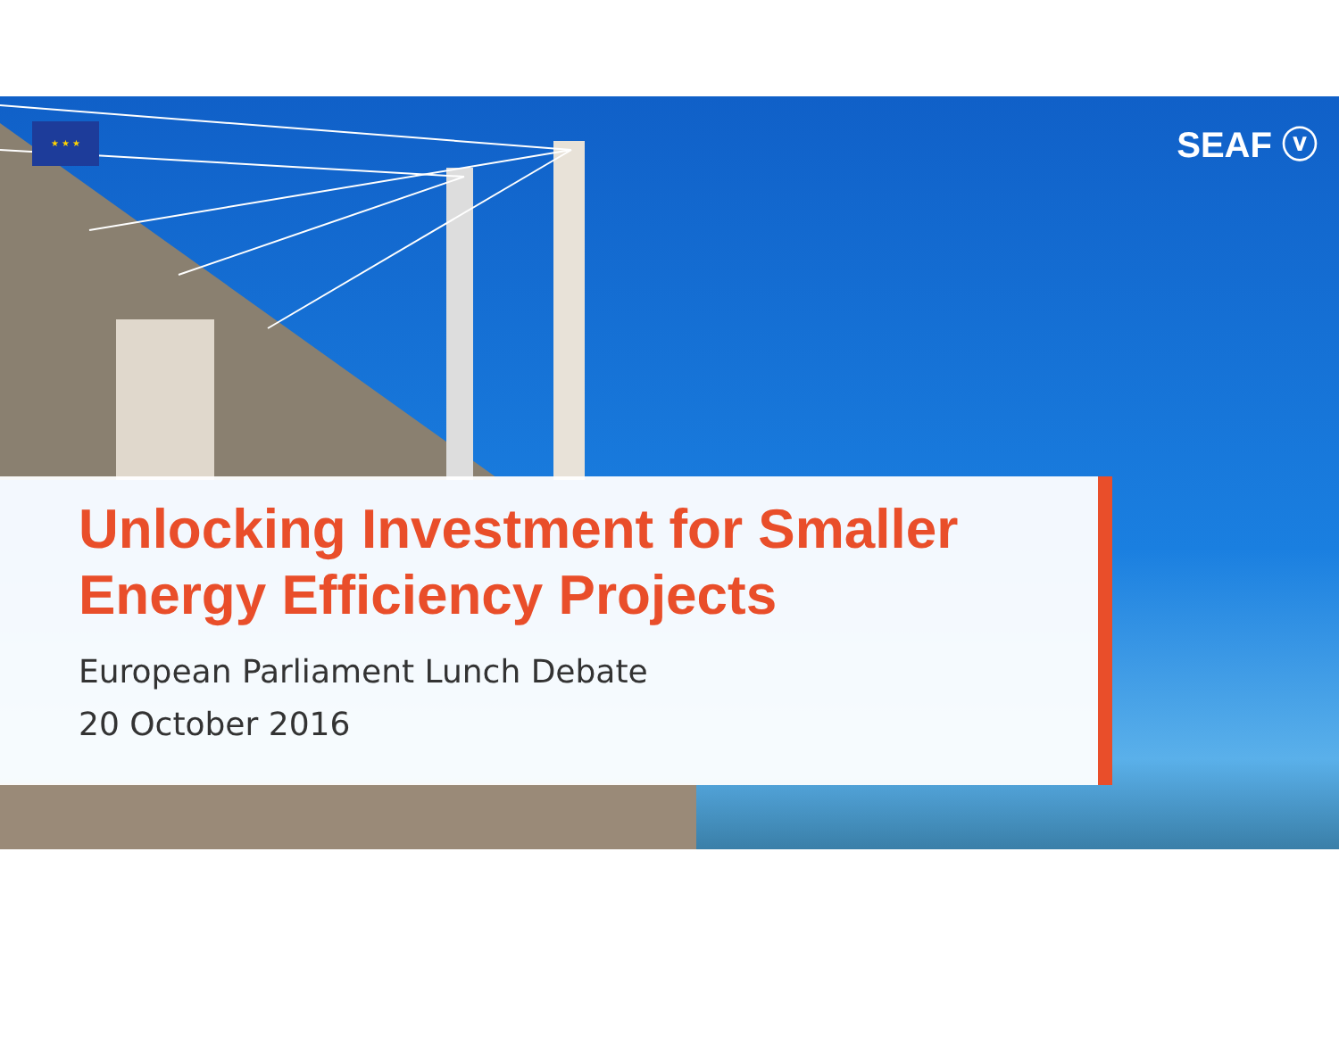★ ★ ★ SEAF ⓥ
Unlocking Investment for Smaller Energy Efficiency Projects
European Parliament Lunch Debate
20 October 2016